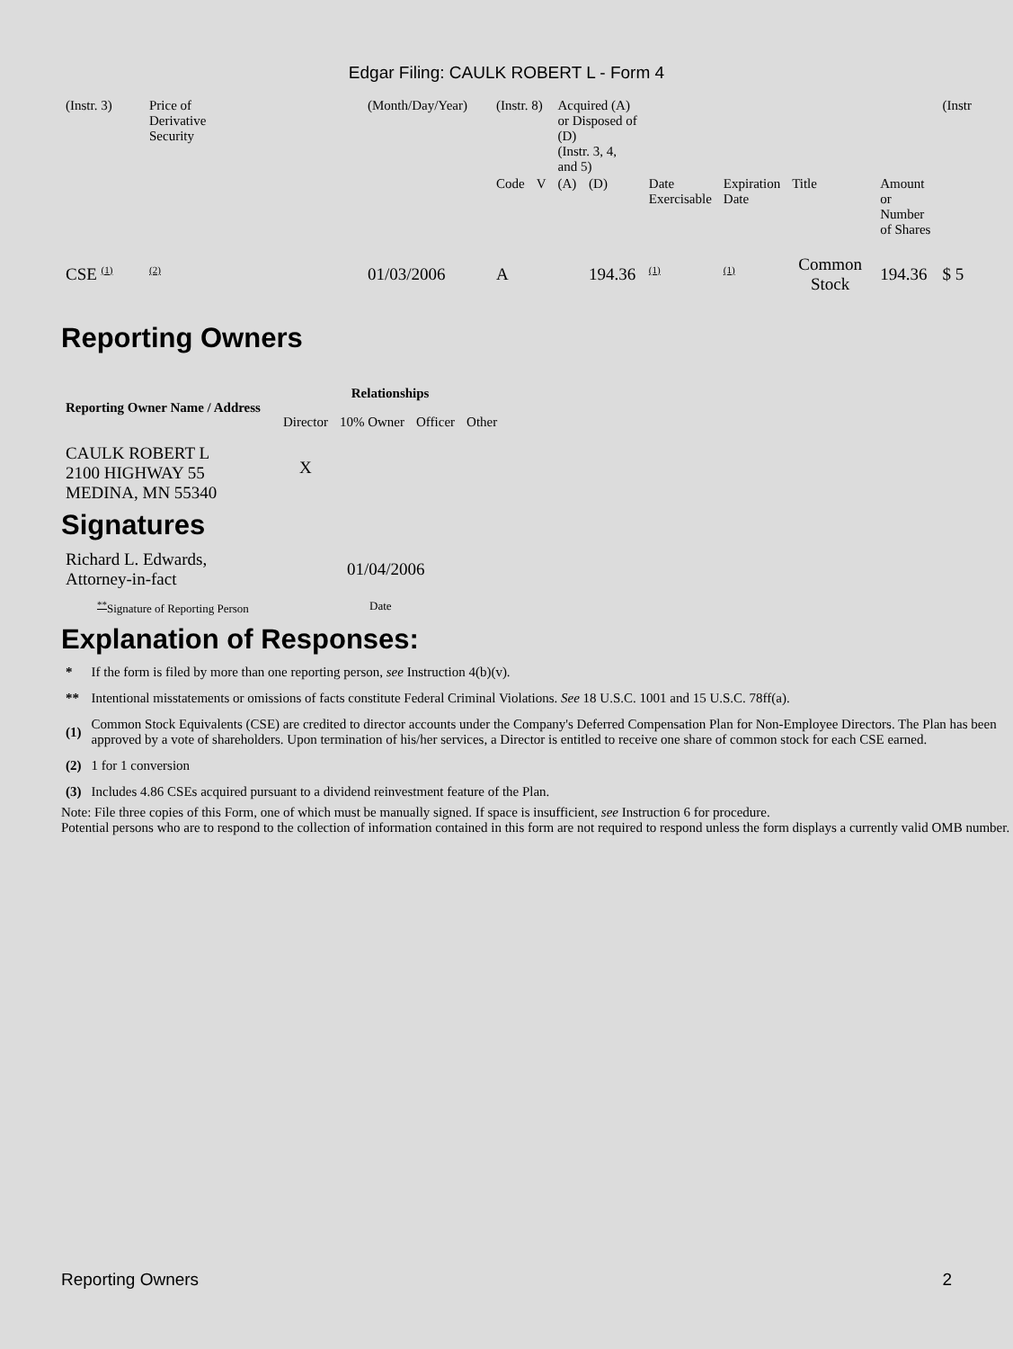Edgar Filing: CAULK ROBERT L - Form 4
| (Instr. 3) | Price of Derivative Security | (Month/Day/Year) | (Instr. 8) | | Acquired (A) or Disposed of (D) (Instr. 3, 4, and 5) | | | | | | (Instr |
| | | | Code | V | (A) | (D) | Date Exercisable | Expiration Date | Title | Amount or Number of Shares | |
| CSE <sup>(1)</sup> | <sup>(2)</sup> | 01/03/2006 | A | | | 194.36 | <sup>(1)</sup> | <sup>(1)</sup> | Common Stock | 194.36 | $ 5 |
Reporting Owners
| Reporting Owner Name / Address | Relationships | | | |
| --- | --- | --- | --- | --- |
| | Director | 10% Owner | Officer | Other |
| CAULK ROBERT L 2100 HIGHWAY 55 MEDINA, MN 55340 | X | | | |
Signatures
| Richard L. Edwards, Attorney-in-fact | 01/04/2006 |
| <sup>**</sup> Signature of Reporting Person | Date |
Explanation of Responses:
| * | If the form is filed by more than one reporting person, see Instruction 4(b)(v). |
| ** | Intentional misstatements or omissions of facts constitute Federal Criminal Violations. See 18 U.S.C. 1001 and 15 U.S.C. 78ff(a). |
| (1) | Common Stock Equivalents (CSE) are credited to director accounts under the Company's Deferred Compensation Plan for Non-Employee Directors. The Plan has been approved by a vote of shareholders. Upon termination of his/her services, a Director is entitled to receive one share of common stock for each CSE earned. |
| (2) | 1 for 1 conversion |
| (3) | Includes 4.86 CSEs acquired pursuant to a dividend reinvestment feature of the Plan. |
Note: File three copies of this Form, one of which must be manually signed. If space is insufficient, see Instruction 6 for procedure.
Potential persons who are to respond to the collection of information contained in this form are not required to respond unless the form displays a currently valid OMB number.
Reporting Owners 2